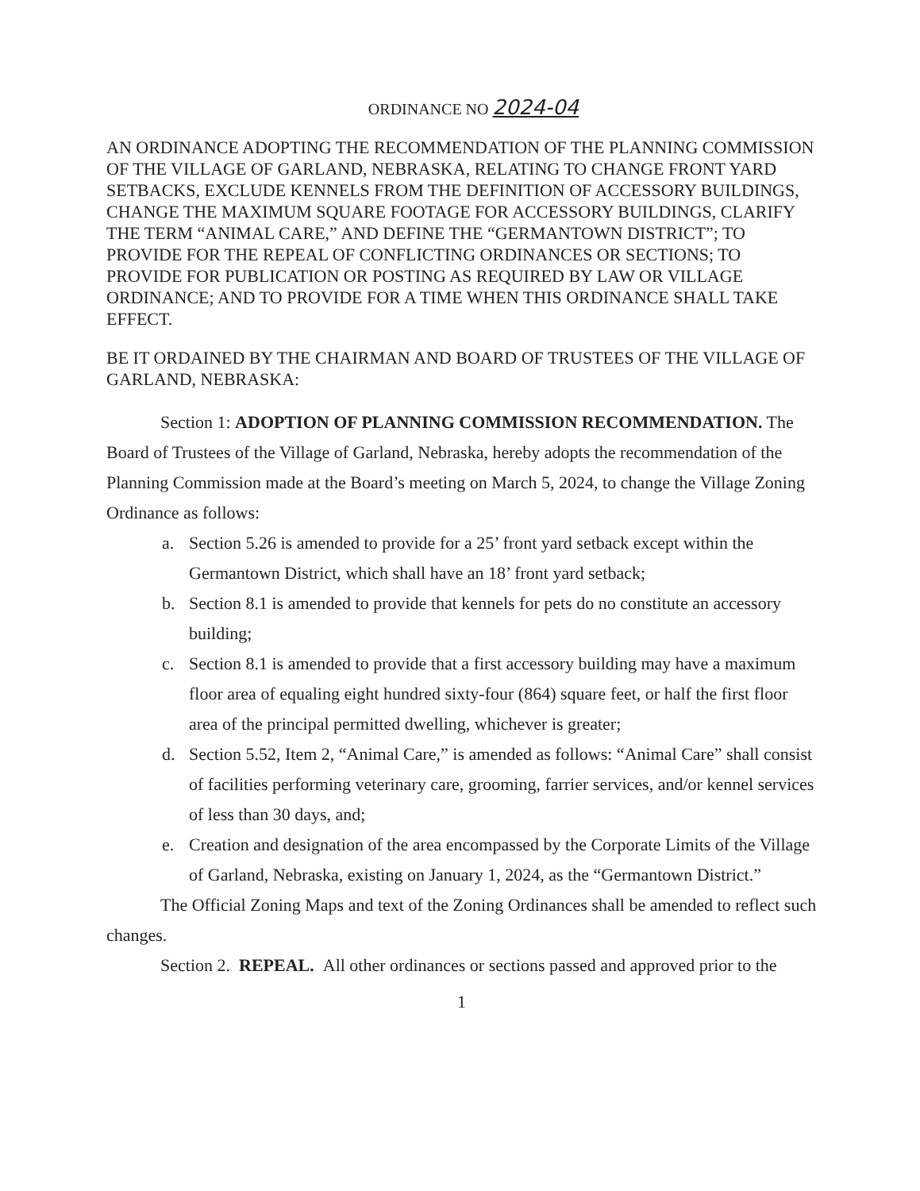ORDINANCE NO 2024-04
AN ORDINANCE ADOPTING THE RECOMMENDATION OF THE PLANNING COMMISSION OF THE VILLAGE OF GARLAND, NEBRASKA, RELATING TO CHANGE FRONT YARD SETBACKS, EXCLUDE KENNELS FROM THE DEFINITION OF ACCESSORY BUILDINGS, CHANGE THE MAXIMUM SQUARE FOOTAGE FOR ACCESSORY BUILDINGS, CLARIFY THE TERM “ANIMAL CARE,” AND DEFINE THE “GERMANTOWN DISTRICT”; TO PROVIDE FOR THE REPEAL OF CONFLICTING ORDINANCES OR SECTIONS; TO PROVIDE FOR PUBLICATION OR POSTING AS REQUIRED BY LAW OR VILLAGE ORDINANCE; AND TO PROVIDE FOR A TIME WHEN THIS ORDINANCE SHALL TAKE EFFECT.
BE IT ORDAINED BY THE CHAIRMAN AND BOARD OF TRUSTEES OF THE VILLAGE OF GARLAND, NEBRASKA:
Section 1: ADOPTION OF PLANNING COMMISSION RECOMMENDATION. The Board of Trustees of the Village of Garland, Nebraska, hereby adopts the recommendation of the Planning Commission made at the Board’s meeting on March 5, 2024, to change the Village Zoning Ordinance as follows:
a. Section 5.26 is amended to provide for a 25’ front yard setback except within the Germantown District, which shall have an 18’ front yard setback;
b. Section 8.1 is amended to provide that kennels for pets do no constitute an accessory building;
c. Section 8.1 is amended to provide that a first accessory building may have a maximum floor area of equaling eight hundred sixty-four (864) square feet, or half the first floor area of the principal permitted dwelling, whichever is greater;
d. Section 5.52, Item 2, “Animal Care,” is amended as follows: “Animal Care” shall consist of facilities performing veterinary care, grooming, farrier services, and/or kennel services of less than 30 days, and;
e. Creation and designation of the area encompassed by the Corporate Limits of the Village of Garland, Nebraska, existing on January 1, 2024, as the “Germantown District.”
The Official Zoning Maps and text of the Zoning Ordinances shall be amended to reflect such changes.
Section 2. REPEAL. All other ordinances or sections passed and approved prior to the
1